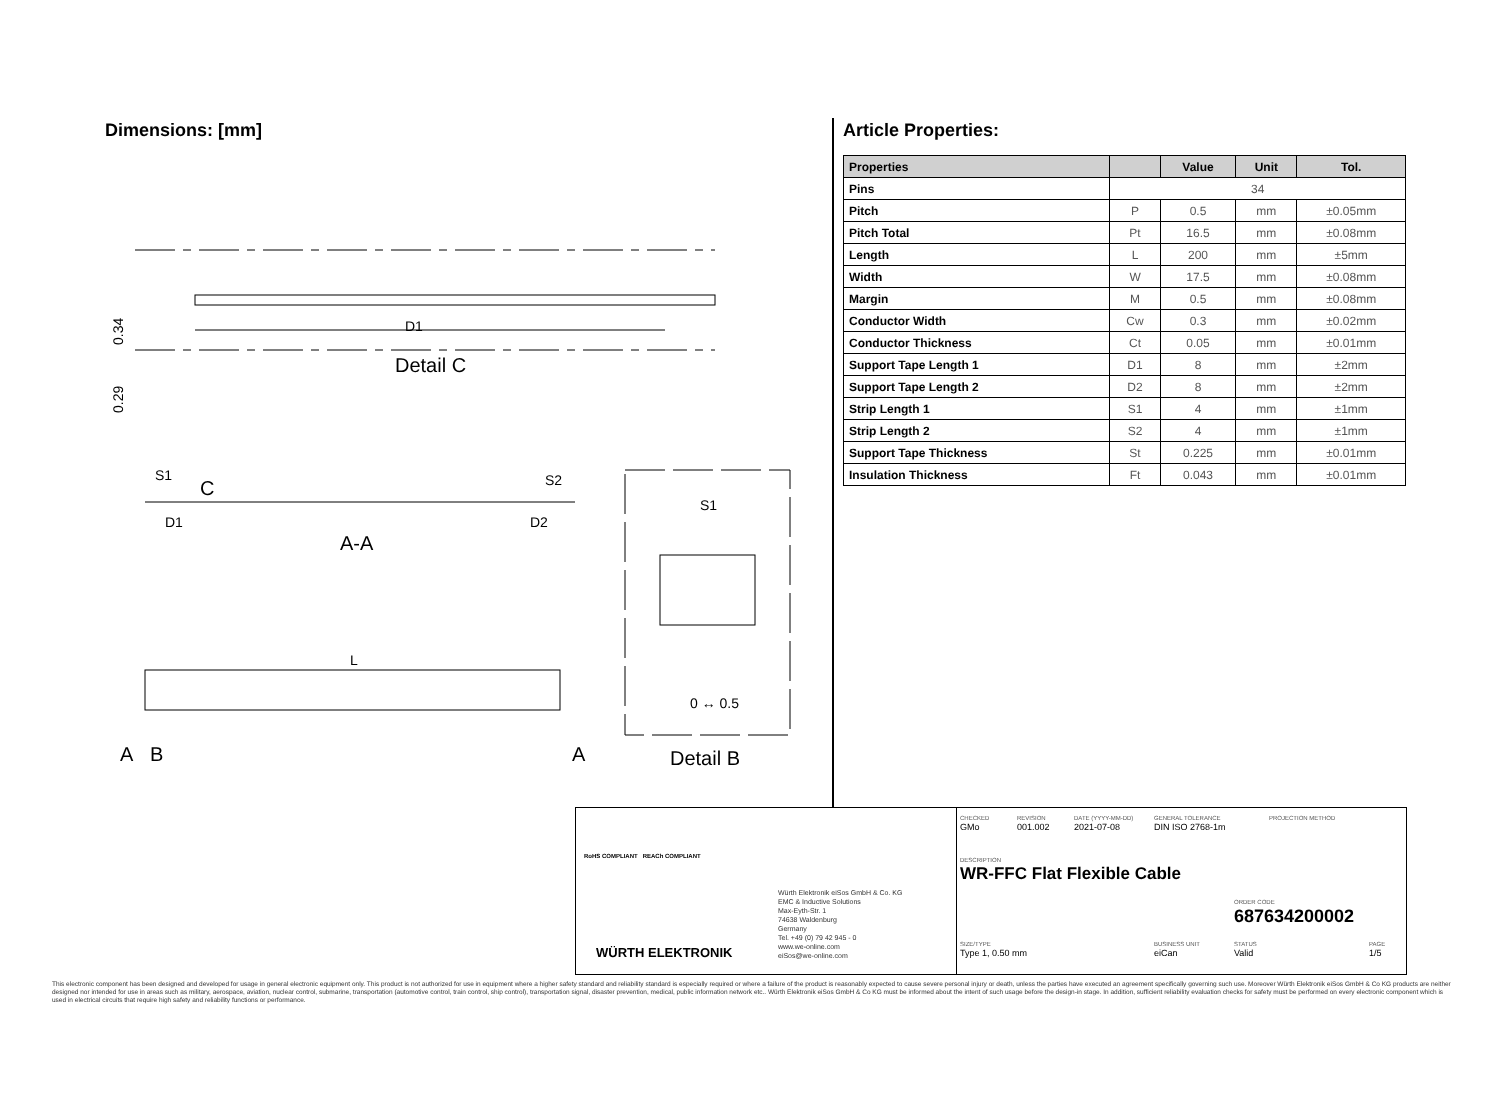Dimensions: [mm]
Detail C
D1
0.34
0.29
S1
C
S2
D1
D2
A-A
S1
0 ↔ 0.5
Detail B
L
A
B
A
Article Properties:
| Properties | | Value | Unit | Tol. |
| --- | --- | --- | --- | --- |
| Pins | 34 | | | |
| Pitch | P | 0.5 | mm | ±0.05mm |
| Pitch Total | Pt | 16.5 | mm | ±0.08mm |
| Length | L | 200 | mm | ±5mm |
| Width | W | 17.5 | mm | ±0.08mm |
| Margin | M | 0.5 | mm | ±0.08mm |
| Conductor Width | Cw | 0.3 | mm | ±0.02mm |
| Conductor Thickness | Ct | 0.05 | mm | ±0.01mm |
| Support Tape Length 1 | D1 | 8 | mm | ±2mm |
| Support Tape Length 2 | D2 | 8 | mm | ±2mm |
| Strip Length 1 | S1 | 4 | mm | ±1mm |
| Strip Length 2 | S2 | 4 | mm | ±1mm |
| Support Tape Thickness | St | 0.225 | mm | ±0.01mm |
| Insulation Thickness | Ft | 0.043 | mm | ±0.01mm |
RoHS COMPLIANT REACh COMPLIANT
WÜRTH ELEKTRONIK
Würth Elektronik eiSos GmbH & Co. KG
EMC & Inductive Solutions
Max-Eyth-Str. 1
74638 Waldenburg
Germany
Tel. +49 (0) 79 42 945 - 0
www.we-online.com
eiSos@we-online.com
CHECKED
GMo
REVISION
001.002
DATE (YYYY-MM-DD)
2021-07-08
GENERAL TOLERANCE
DIN ISO 2768-1m
PROJECTION METHOD
DESCRIPTION
WR-FFC Flat Flexible Cable
ORDER CODE
687634200002
SIZE/TYPE
Type 1, 0.50 mm
BUSINESS UNIT
eiCan
STATUS
Valid
PAGE
1/5
This electronic component has been designed and developed for usage in general electronic equipment only. This product is not authorized for use in equipment where a higher safety standard and reliability standard is especially required or where a failure of the product is reasonably expected to cause severe personal injury or death, unless the parties have executed an agreement specifically governing such use. Moreover Würth Elektronik eiSos GmbH & Co KG products are neither designed nor intended for use in areas such as military, aerospace, aviation, nuclear control, submarine, transportation (automotive control, train control, ship control), transportation signal, disaster prevention, medical, public information network etc.. Würth Elektronik eiSos GmbH & Co KG must be informed about the intent of such usage before the design-in stage. In addition, sufficient reliability evaluation checks for safety must be performed on every electronic component which is used in electrical circuits that require high safety and reliability functions or performance.